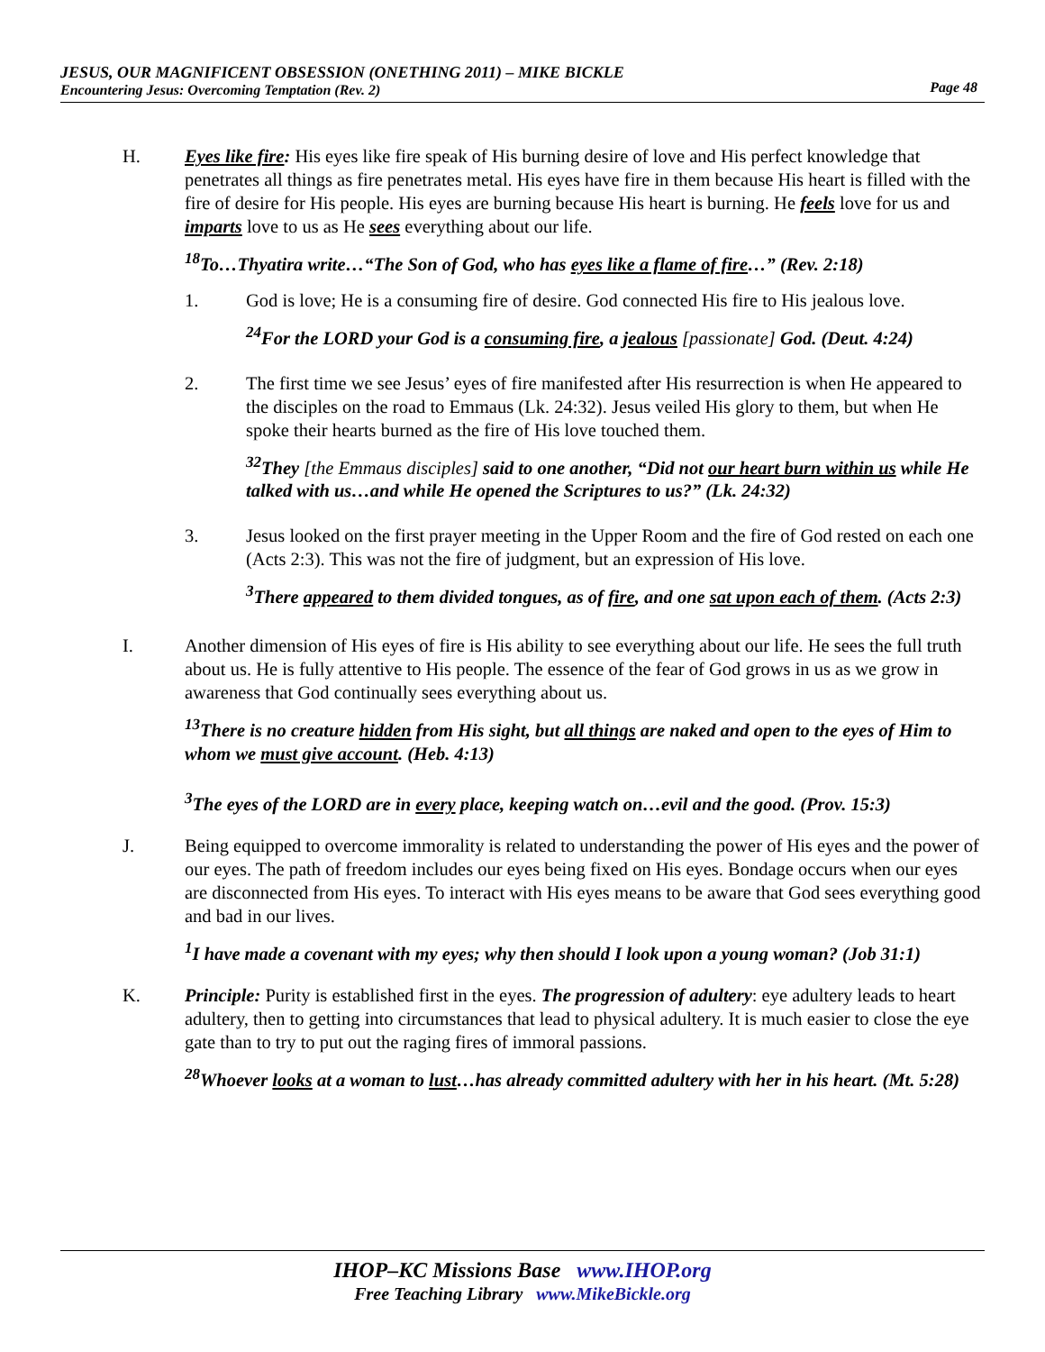JESUS, OUR MAGNIFICENT OBSESSION (ONETHING 2011) – MIKE BICKLE
Encountering Jesus: Overcoming Temptation (Rev. 2)
Page 48
H. Eyes like fire: His eyes like fire speak of His burning desire of love and His perfect knowledge that penetrates all things as fire penetrates metal. His eyes have fire in them because His heart is filled with the fire of desire for His people. His eyes are burning because His heart is burning. He feels love for us and imparts love to us as He sees everything about our life.
<sup>18</sup> To…Thyatira write…“The Son of God, who has eyes like a flame of fire…” (Rev. 2:18)
1. God is love; He is a consuming fire of desire. God connected His fire to His jealous love.
<sup>24</sup> For the LORD your God is a consuming fire, a jealous [passionate] God. (Deut. 4:24)
2. The first time we see Jesus’ eyes of fire manifested after His resurrection is when He appeared to the disciples on the road to Emmaus (Lk. 24:32). Jesus veiled His glory to them, but when He spoke their hearts burned as the fire of His love touched them.
<sup>32</sup> They [the Emmaus disciples] said to one another, “Did not our heart burn within us while He talked with us…and while He opened the Scriptures to us?” (Lk. 24:32)
3. Jesus looked on the first prayer meeting in the Upper Room and the fire of God rested on each one (Acts 2:3). This was not the fire of judgment, but an expression of His love.
<sup>3</sup> There appeared to them divided tongues, as of fire, and one sat upon each of them. (Acts 2:3)
I. Another dimension of His eyes of fire is His ability to see everything about our life. He sees the full truth about us. He is fully attentive to His people. The essence of the fear of God grows in us as we grow in awareness that God continually sees everything about us.
<sup>13</sup> There is no creature hidden from His sight, but all things are naked and open to the eyes of Him to whom we must give account. (Heb. 4:13)
<sup>3</sup> The eyes of the LORD are in every place, keeping watch on…evil and the good. (Prov. 15:3)
J. Being equipped to overcome immorality is related to understanding the power of His eyes and the power of our eyes. The path of freedom includes our eyes being fixed on His eyes. Bondage occurs when our eyes are disconnected from His eyes. To interact with His eyes means to be aware that God sees everything good and bad in our lives.
<sup>1</sup> I have made a covenant with my eyes; why then should I look upon a young woman? (Job 31:1)
K. Principle: Purity is established first in the eyes. The progression of adultery: eye adultery leads to heart adultery, then to getting into circumstances that lead to physical adultery. It is much easier to close the eye gate than to try to put out the raging fires of immoral passions.
<sup>28</sup> Whoever looks at a woman to lust…has already committed adultery with her in his heart. (Mt. 5:28)
IHOP–KC Missions Base www.IHOP.org
Free Teaching Library www.MikeBickle.org